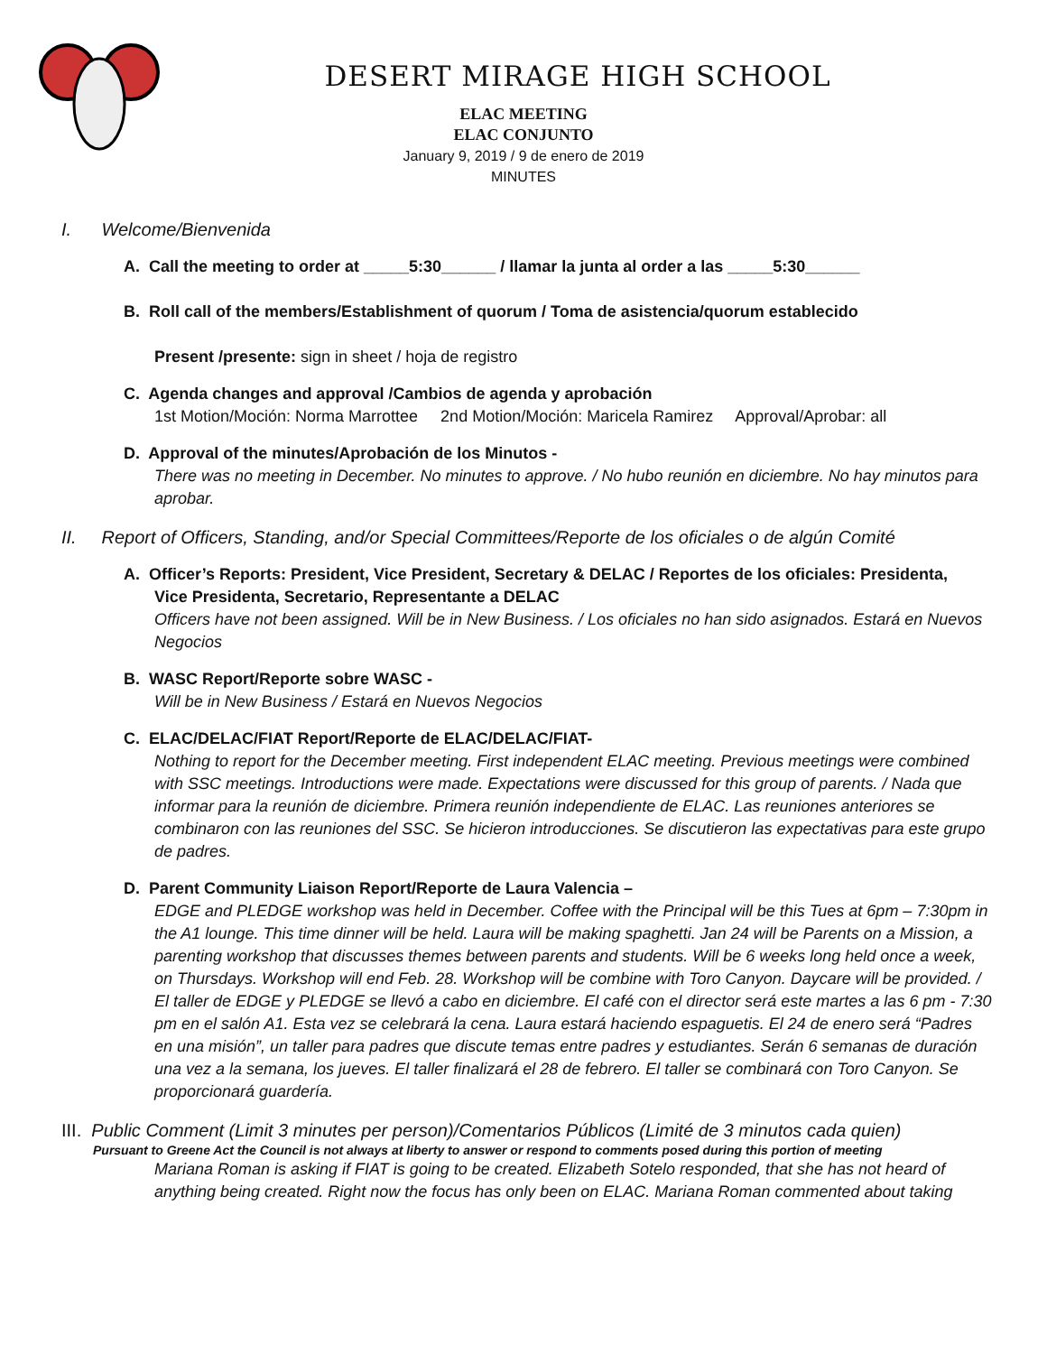DESERT MIRAGE HIGH SCHOOL
ELAC MEETING
ELAC CONJUNTO
January 9, 2019 / 9 de enero de 2019
MINUTES
I. Welcome/Bienvenida
A. Call the meeting to order at _____5:30______ / llamar la junta al order a las _____5:30______
B. Roll call of the members/Establishment of quorum / Toma de asistencia/quorum establecido
Present /presente: sign in sheet / hoja de registro
C. Agenda changes and approval /Cambios de agenda y aprobación
1st Motion/Moción: Norma Marrottee 2nd Motion/Moción: Maricela Ramirez Approval/Aprobar: all
D. Approval of the minutes/Aprobación de los Minutos -
There was no meeting in December. No minutes to approve. / No hubo reunión en diciembre. No hay minutos para aprobar.
II. Report of Officers, Standing, and/or Special Committees/Reporte de los oficiales o de algún Comité
A. Officer’s Reports: President, Vice President, Secretary & DELAC / Reportes de los oficiales: Presidenta,
Vice Presidenta, Secretario, Representante a DELAC
Officers have not been assigned. Will be in New Business. / Los oficiales no han sido asignados. Estará en Nuevos Negocios
B. WASC Report/Reporte sobre WASC -
Will be in New Business / Estará en Nuevos Negocios
C. ELAC/DELAC/FIAT Report/Reporte de ELAC/DELAC/FIAT-
Nothing to report for the December meeting. First independent ELAC meeting. Previous meetings were combined with SSC meetings. Introductions were made. Expectations were discussed for this group of parents. / Nada que informar para la reunión de diciembre. Primera reunión independiente de ELAC. Las reuniones anteriores se combinaron con las reuniones del SSC. Se hicieron introducciones. Se discutieron las expectativas para este grupo de padres.
D. Parent Community Liaison Report/Reporte de Laura Valencia –
EDGE and PLEDGE workshop was held in December. Coffee with the Principal will be this Tues at 6pm – 7:30pm in the A1 lounge. This time dinner will be held. Laura will be making spaghetti. Jan 24 will be Parents on a Mission, a parenting workshop that discusses themes between parents and students. Will be 6 weeks long held once a week, on Thursdays. Workshop will end Feb. 28. Workshop will be combine with Toro Canyon. Daycare will be provided. / El taller de EDGE y PLEDGE se llevó a cabo en diciembre. El café con el director será este martes a las 6 pm - 7:30 pm en el salón A1. Esta vez se celebrará la cena. Laura estará haciendo espaguetis. El 24 de enero será “Padres en una misión”, un taller para padres que discute temas entre padres y estudiantes. Serán 6 semanas de duración una vez a la semana, los jueves. El taller finalizará el 28 de febrero. El taller se combinará con Toro Canyon. Se proporcionará guardería.
III. Public Comment (Limit 3 minutes per person)/Comentarios Públicos (Limité de 3 minutos cada quien)
Pursuant to Greene Act the Council is not always at liberty to answer or respond to comments posed during this portion of meeting
Mariana Roman is asking if FIAT is going to be created. Elizabeth Sotelo responded, that she has not heard of anything being created. Right now the focus has only been on ELAC. Mariana Roman commented about taking